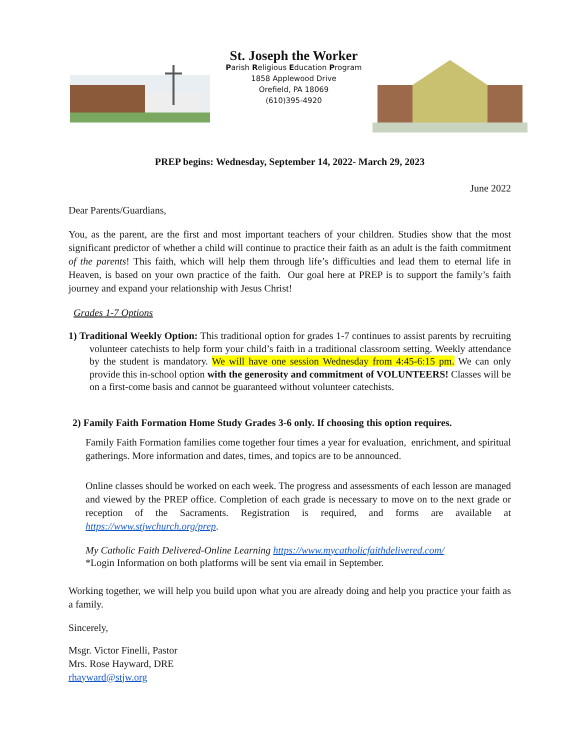St. Joseph the Worker
Parish Religious Education Program
1858 Applewood Drive
Orefield, PA 18069
(610)395-4920
PREP begins: Wednesday, September 14, 2022- March 29, 2023
June 2022
Dear Parents/Guardians,
You, as the parent, are the first and most important teachers of your children. Studies show that the most significant predictor of whether a child will continue to practice their faith as an adult is the faith commitment of the parents! This faith, which will help them through life’s difficulties and lead them to eternal life in Heaven, is based on your own practice of the faith. Our goal here at PREP is to support the family’s faith journey and expand your relationship with Jesus Christ!
Grades 1-7 Options
1) Traditional Weekly Option: This traditional option for grades 1-7 continues to assist parents by recruiting volunteer catechists to help form your child’s faith in a traditional classroom setting. Weekly attendance by the student is mandatory. We will have one session Wednesday from 4:45-6:15 pm. We can only provide this in-school option with the generosity and commitment of VOLUNTEERS! Classes will be on a first-come basis and cannot be guaranteed without volunteer catechists.
2) Family Faith Formation Home Study Grades 3-6 only. If choosing this option requires.
Family Faith Formation families come together four times a year for evaluation, enrichment, and spiritual gatherings. More information and dates, times, and topics are to be announced.
Online classes should be worked on each week. The progress and assessments of each lesson are managed and viewed by the PREP office. Completion of each grade is necessary to move on to the next grade or reception of the Sacraments. Registration is required, and forms are available at https://www.stjwchurch.org/prep.
My Catholic Faith Delivered-Online Learning https://www.mycatholicfaithdelivered.com/
*Login Information on both platforms will be sent via email in September.
Working together, we will help you build upon what you are already doing and help you practice your faith as a family.
Sincerely,
Msgr. Victor Finelli, Pastor
Mrs. Rose Hayward, DRE
rhayward@stjw.org